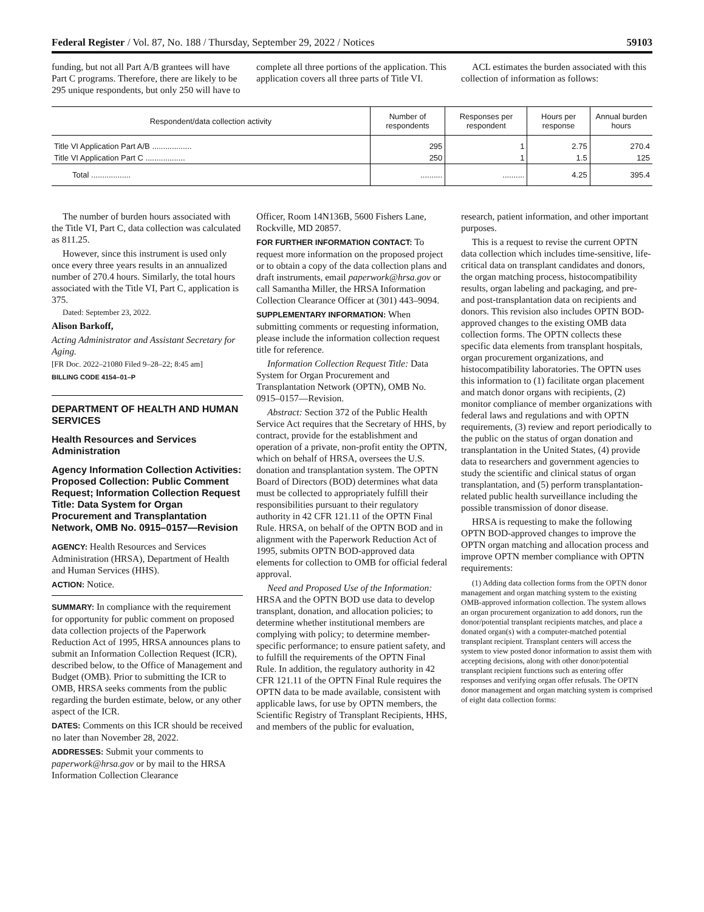Federal Register / Vol. 87, No. 188 / Thursday, September 29, 2022 / Notices 59103
funding, but not all Part A/B grantees will have Part C programs. Therefore, there are likely to be 295 unique respondents, but only 250 will have to
complete all three portions of the application. This application covers all three parts of Title VI.
ACL estimates the burden associated with this collection of information as follows:
| Respondent/data collection activity | Number of respondents | Responses per respondent | Hours per response | Annual burden hours |
| --- | --- | --- | --- | --- |
| Title VI Application Part A/B .................. | 295 | 1 | 2.75 | 270.4 |
| Title VI Application Part C .................. | 250 | 1 | 1.5 | 125 |
| Total .................. | .......... | .......... | 4.25 | 395.4 |
The number of burden hours associated with the Title VI, Part C, data collection was calculated as 811.25.
However, since this instrument is used only once every three years results in an annualized number of 270.4 hours. Similarly, the total hours associated with the Title VI, Part C, application is 375.
Dated: September 23, 2022.
Alison Barkoff,
Acting Administrator and Assistant Secretary for Aging.
[FR Doc. 2022–21080 Filed 9–28–22; 8:45 am]
BILLING CODE 4154–01–P
DEPARTMENT OF HEALTH AND HUMAN SERVICES
Health Resources and Services Administration
Agency Information Collection Activities: Proposed Collection: Public Comment Request; Information Collection Request Title: Data System for Organ Procurement and Transplantation Network, OMB No. 0915–0157—Revision
AGENCY: Health Resources and Services Administration (HRSA), Department of Health and Human Services (HHS).
ACTION: Notice.
SUMMARY: In compliance with the requirement for opportunity for public comment on proposed data collection projects of the Paperwork Reduction Act of 1995, HRSA announces plans to submit an Information Collection Request (ICR), described below, to the Office of Management and Budget (OMB). Prior to submitting the ICR to OMB, HRSA seeks comments from the public regarding the burden estimate, below, or any other aspect of the ICR.
DATES: Comments on this ICR should be received no later than November 28, 2022.
ADDRESSES: Submit your comments to paperwork@hrsa.gov or by mail to the HRSA Information Collection Clearance
Officer, Room 14N136B, 5600 Fishers Lane, Rockville, MD 20857.
FOR FURTHER INFORMATION CONTACT: To request more information on the proposed project or to obtain a copy of the data collection plans and draft instruments, email paperwork@hrsa.gov or call Samantha Miller, the HRSA Information Collection Clearance Officer at (301) 443–9094.
SUPPLEMENTARY INFORMATION: When submitting comments or requesting information, please include the information collection request title for reference.
Information Collection Request Title: Data System for Organ Procurement and Transplantation Network (OPTN), OMB No. 0915–0157—Revision.
Abstract: Section 372 of the Public Health Service Act requires that the Secretary of HHS, by contract, provide for the establishment and operation of a private, non-profit entity the OPTN, which on behalf of HRSA, oversees the U.S. donation and transplantation system. The OPTN Board of Directors (BOD) determines what data must be collected to appropriately fulfill their responsibilities pursuant to their regulatory authority in 42 CFR 121.11 of the OPTN Final Rule. HRSA, on behalf of the OPTN BOD and in alignment with the Paperwork Reduction Act of 1995, submits OPTN BOD-approved data elements for collection to OMB for official federal approval.
Need and Proposed Use of the Information: HRSA and the OPTN BOD use data to develop transplant, donation, and allocation policies; to determine whether institutional members are complying with policy; to determine member-specific performance; to ensure patient safety, and to fulfill the requirements of the OPTN Final Rule. In addition, the regulatory authority in 42 CFR 121.11 of the OPTN Final Rule requires the OPTN data to be made available, consistent with applicable laws, for use by OPTN members, the Scientific Registry of Transplant Recipients, HHS, and members of the public for evaluation,
research, patient information, and other important purposes.
This is a request to revise the current OPTN data collection which includes time-sensitive, life-critical data on transplant candidates and donors, the organ matching process, histocompatibility results, organ labeling and packaging, and pre- and post-transplantation data on recipients and donors. This revision also includes OPTN BOD-approved changes to the existing OMB data collection forms. The OPTN collects these specific data elements from transplant hospitals, organ procurement organizations, and histocompatibility laboratories. The OPTN uses this information to (1) facilitate organ placement and match donor organs with recipients, (2) monitor compliance of member organizations with federal laws and regulations and with OPTN requirements, (3) review and report periodically to the public on the status of organ donation and transplantation in the United States, (4) provide data to researchers and government agencies to study the scientific and clinical status of organ transplantation, and (5) perform transplantation-related public health surveillance including the possible transmission of donor disease.
HRSA is requesting to make the following OPTN BOD-approved changes to improve the OPTN organ matching and allocation process and improve OPTN member compliance with OPTN requirements:
(1) Adding data collection forms from the OPTN donor management and organ matching system to the existing OMB-approved information collection. The system allows an organ procurement organization to add donors, run the donor/potential transplant recipients matches, and place a donated organ(s) with a computer-matched potential transplant recipient. Transplant centers will access the system to view posted donor information to assist them with accepting decisions, along with other donor/potential transplant recipient functions such as entering offer responses and verifying organ offer refusals. The OPTN donor management and organ matching system is comprised of eight data collection forms: